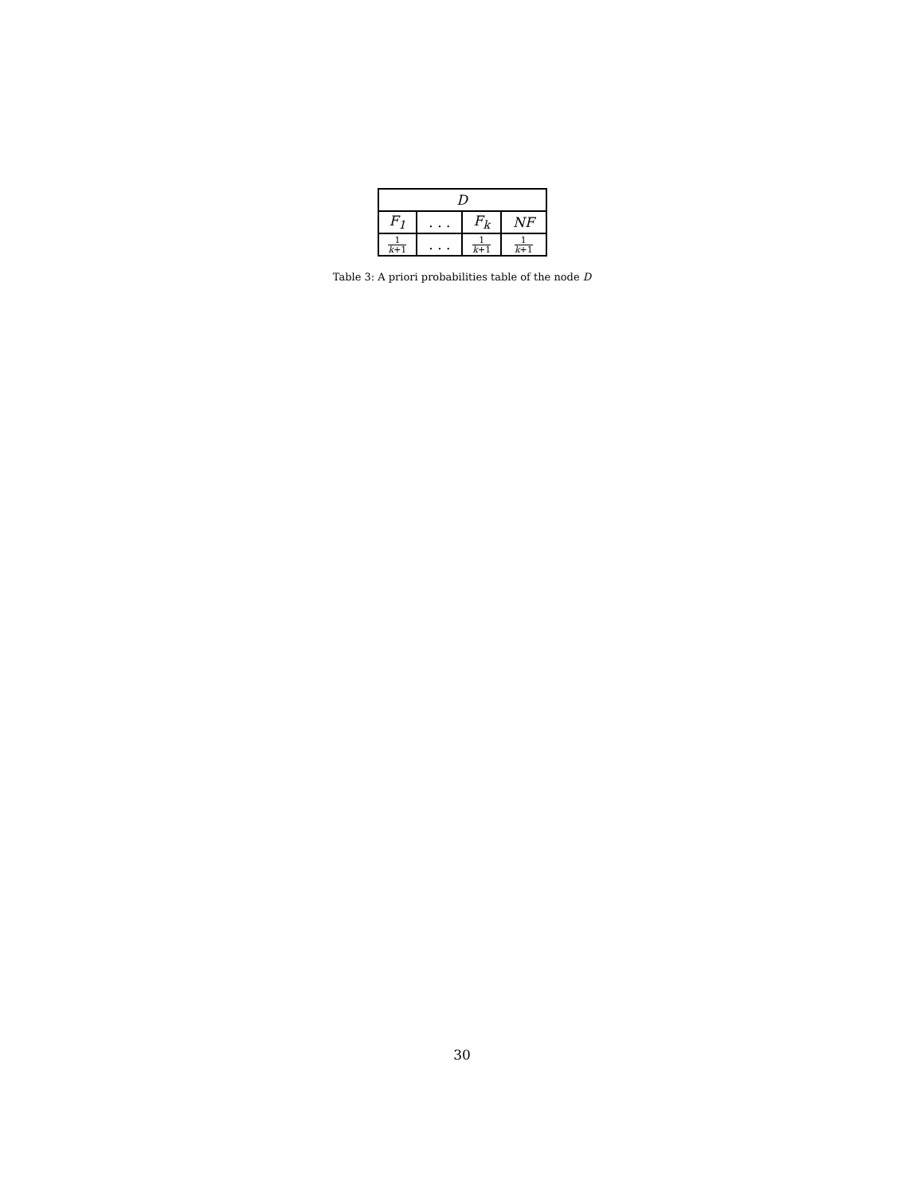| D | | | |
| --- | --- | --- | --- |
| F<sub>1</sub> | . . . | F<sub>k</sub> | NF |
| 1 k +1 | . . . | 1 k +1 | 1 k +1 |
Table 3: A priori probabilities table of the node D
30